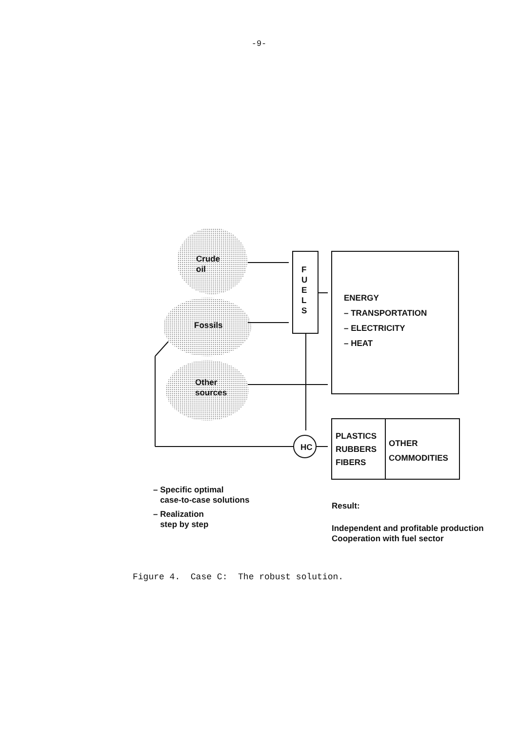-9-
Crude
oil
Fossils
Other
sources
F
U
E
L
S
ENERGY
– TRANSPORTATION
– ELECTRICITY
– HEAT
HC
PLASTICS
RUBBERS
FIBERS
OTHER
COMMODITIES
– Specific optimal
case-to-case solutions
– Realization
step by step
Result:
Independent and profitable production
Cooperation with fuel sector
Figure 4. Case C: The robust solution.